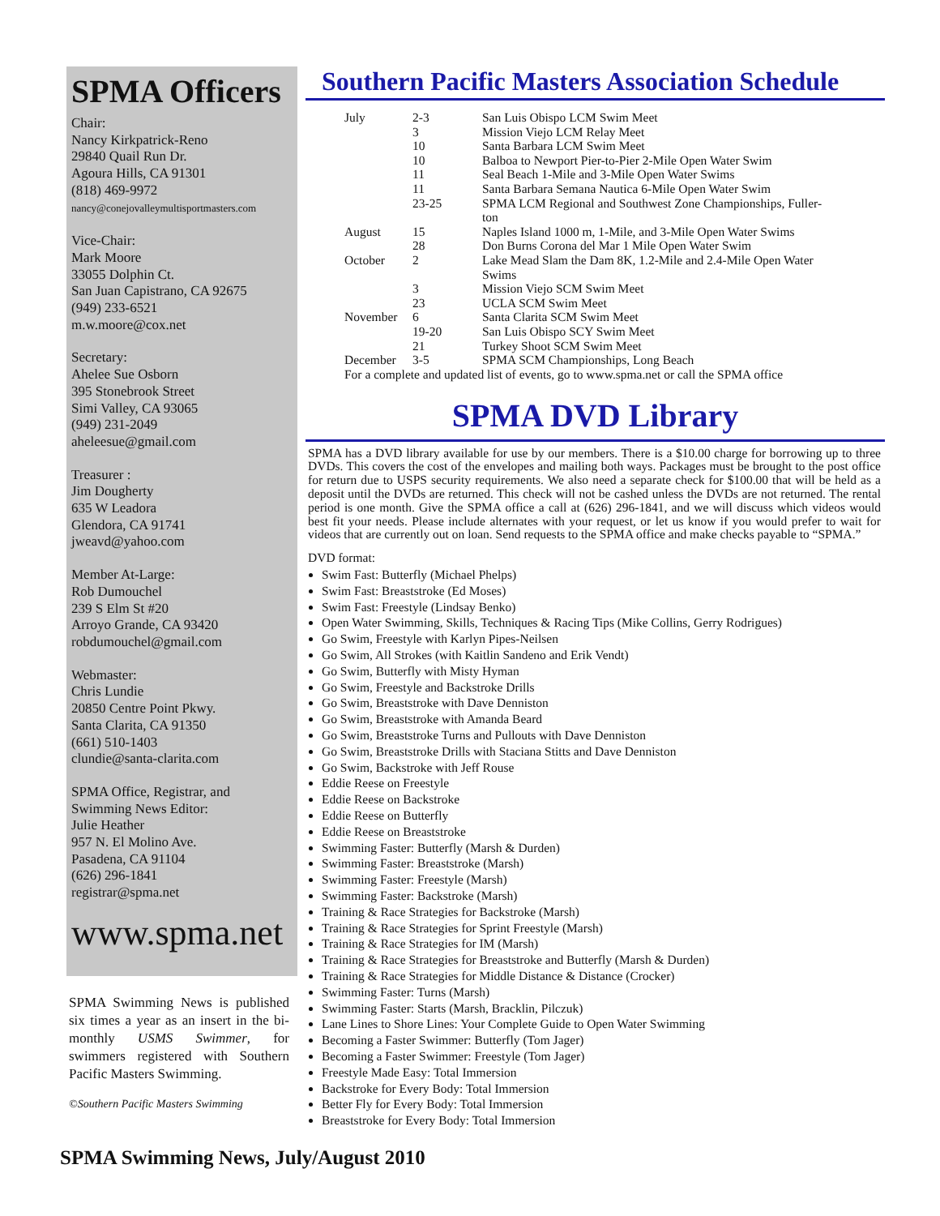SPMA Officers
Chair:
Nancy Kirkpatrick-Reno
29840 Quail Run Dr.
Agoura Hills, CA 91301
(818) 469-9972
nancy@conejovalleymultisportmasters.com
Vice-Chair:
Mark Moore
33055 Dolphin Ct.
San Juan Capistrano, CA 92675
(949) 233-6521
m.w.moore@cox.net
Secretary:
Ahelee Sue Osborn
395 Stonebrook Street
Simi Valley, CA 93065
(949) 231-2049
aheleesue@gmail.com
Treasurer :
Jim Dougherty
635 W Leadora
Glendora, CA 91741
jweavd@yahoo.com
Member At-Large:
Rob Dumouchel
239 S Elm St #20
Arroyo Grande, CA 93420
robdumouchel@gmail.com
Webmaster:
Chris Lundie
20850 Centre Point Pkwy.
Santa Clarita, CA 91350
(661) 510-1403
clundie@santa-clarita.com
SPMA Office, Registrar, and
Swimming News Editor:
Julie Heather
957 N. El Molino Ave.
Pasadena, CA 91104
(626) 296-1841
registrar@spma.net
www.spma.net
SPMA Swimming News is published six times a year as an insert in the bi-monthly USMS Swimmer, for swimmers registered with Southern Pacific Masters Swimming.
©Southern Pacific Masters Swimming
Southern Pacific Masters Association Schedule
| July | 2-3 | San Luis Obispo LCM Swim Meet |
| | 3 | Mission Viejo LCM Relay Meet |
| | 10 | Santa Barbara LCM Swim Meet |
| | 10 | Balboa to Newport Pier-to-Pier 2-Mile Open Water Swim |
| | 11 | Seal Beach 1-Mile and 3-Mile Open Water Swims |
| | 11 | Santa Barbara Semana Nautica 6-Mile Open Water Swim |
| | 23-25 | SPMA LCM Regional and Southwest Zone Championships, Fuller- ton |
| August | 15 | Naples Island 1000 m, 1-Mile, and 3-Mile Open Water Swims |
| | 28 | Don Burns Corona del Mar 1 Mile Open Water Swim |
| October | 2 | Lake Mead Slam the Dam 8K, 1.2-Mile and 2.4-Mile Open Water Swims |
| | 3 | Mission Viejo SCM Swim Meet |
| | 23 | UCLA SCM Swim Meet |
| November | 6 | Santa Clarita SCM Swim Meet |
| | 19-20 | San Luis Obispo SCY Swim Meet |
| | 21 | Turkey Shoot SCM Swim Meet |
| December | 3-5 | SPMA SCM Championships, Long Beach |
For a complete and updated list of events, go to www.spma.net or call the SPMA office
SPMA DVD Library
SPMA has a DVD library available for use by our members. There is a $10.00 charge for borrowing up to three DVDs. This covers the cost of the envelopes and mailing both ways. Packages must be brought to the post office for return due to USPS security requirements. We also need a separate check for $100.00 that will be held as a deposit until the DVDs are returned. This check will not be cashed unless the DVDs are not returned. The rental period is one month. Give the SPMA office a call at (626) 296-1841, and we will discuss which videos would best fit your needs. Please include alternates with your request, or let us know if you would prefer to wait for videos that are currently out on loan. Send requests to the SPMA office and make checks payable to “SPMA.”
DVD format:
Swim Fast: Butterfly (Michael Phelps)
Swim Fast: Breaststroke (Ed Moses)
Swim Fast: Freestyle (Lindsay Benko)
Open Water Swimming, Skills, Techniques & Racing Tips (Mike Collins, Gerry Rodrigues)
Go Swim, Freestyle with Karlyn Pipes-Neilsen
Go Swim, All Strokes (with Kaitlin Sandeno and Erik Vendt)
Go Swim, Butterfly with Misty Hyman
Go Swim, Freestyle and Backstroke Drills
Go Swim, Breaststroke with Dave Denniston
Go Swim, Breaststroke with Amanda Beard
Go Swim, Breaststroke Turns and Pullouts with Dave Denniston
Go Swim, Breaststroke Drills with Staciana Stitts and Dave Denniston
Go Swim, Backstroke with Jeff Rouse
Eddie Reese on Freestyle
Eddie Reese on Backstroke
Eddie Reese on Butterfly
Eddie Reese on Breaststroke
Swimming Faster: Butterfly (Marsh & Durden)
Swimming Faster: Breaststroke (Marsh)
Swimming Faster: Freestyle (Marsh)
Swimming Faster: Backstroke (Marsh)
Training & Race Strategies for Backstroke (Marsh)
Training & Race Strategies for Sprint Freestyle (Marsh)
Training & Race Strategies for IM (Marsh)
Training & Race Strategies for Breaststroke and Butterfly (Marsh & Durden)
Training & Race Strategies for Middle Distance & Distance (Crocker)
Swimming Faster: Turns (Marsh)
Swimming Faster: Starts (Marsh, Bracklin, Pilczuk)
Lane Lines to Shore Lines: Your Complete Guide to Open Water Swimming
Becoming a Faster Swimmer: Butterfly (Tom Jager)
Becoming a Faster Swimmer: Freestyle (Tom Jager)
Freestyle Made Easy: Total Immersion
Backstroke for Every Body: Total Immersion
Better Fly for Every Body: Total Immersion
Breaststroke for Every Body: Total Immersion
SPMA Swimming News, July/August 2010